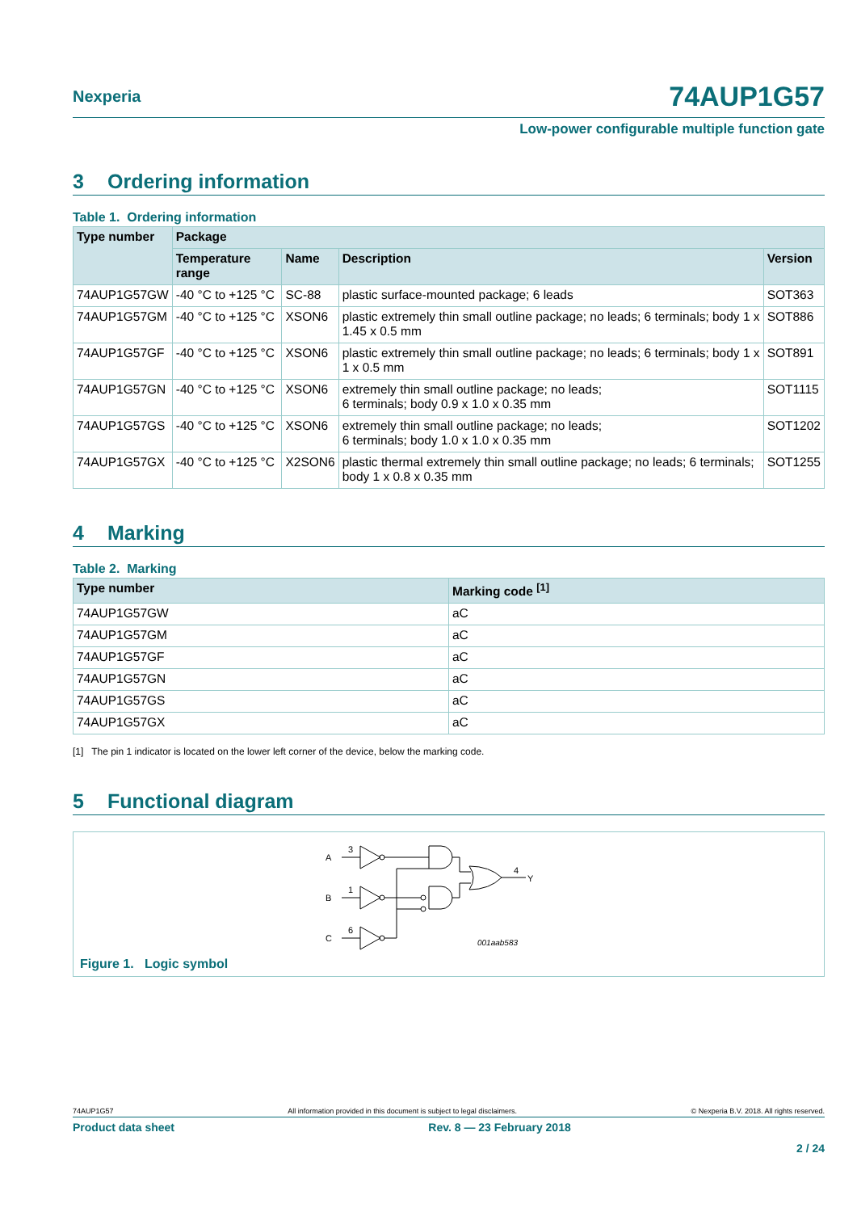Nexperia
74AUP1G57
Low-power configurable multiple function gate
3 Ordering information
Table 1. Ordering information
| Type number | Package | | | |
| --- | --- | --- | --- | --- |
| | Temperature range | Name | Description | Version |
| 74AUP1G57GW | -40 °C to +125 °C | SC-88 | plastic surface-mounted package; 6 leads | SOT363 |
| 74AUP1G57GM | -40 °C to +125 °C | XSON6 | plastic extremely thin small outline package; no leads; 6 terminals; body 1 x 1.45 x 0.5 mm | SOT886 |
| 74AUP1G57GF | -40 °C to +125 °C | XSON6 | plastic extremely thin small outline package; no leads; 6 terminals; body 1 x 1 x 0.5 mm | SOT891 |
| 74AUP1G57GN | -40 °C to +125 °C | XSON6 | extremely thin small outline package; no leads; 6 terminals; body 0.9 x 1.0 x 0.35 mm | SOT1115 |
| 74AUP1G57GS | -40 °C to +125 °C | XSON6 | extremely thin small outline package; no leads; 6 terminals; body 1.0 x 1.0 x 0.35 mm | SOT1202 |
| 74AUP1G57GX | -40 °C to +125 °C | X2SON6 | plastic thermal extremely thin small outline package; no leads; 6 terminals; body 1 x 0.8 x 0.35 mm | SOT1255 |
4 Marking
Table 2. Marking
| Type number | Marking code <sup>[1]</sup> |
| --- | --- |
| 74AUP1G57GW | aC |
| 74AUP1G57GM | aC |
| 74AUP1G57GF | aC |
| 74AUP1G57GN | aC |
| 74AUP1G57GS | aC |
| 74AUP1G57GX | aC |
[1] The pin 1 indicator is located on the lower left corner of the device, below the marking code.
5 Functional diagram
A
3
B
1
C
6
4
Y
001aab583
Figure 1. Logic symbol
74AUP1G57 All information provided in this document is subject to legal disclaimers. © Nexperia B.V. 2018. All rights reserved.
Product data sheet Rev. 8 — 23 February 2018
2 / 24